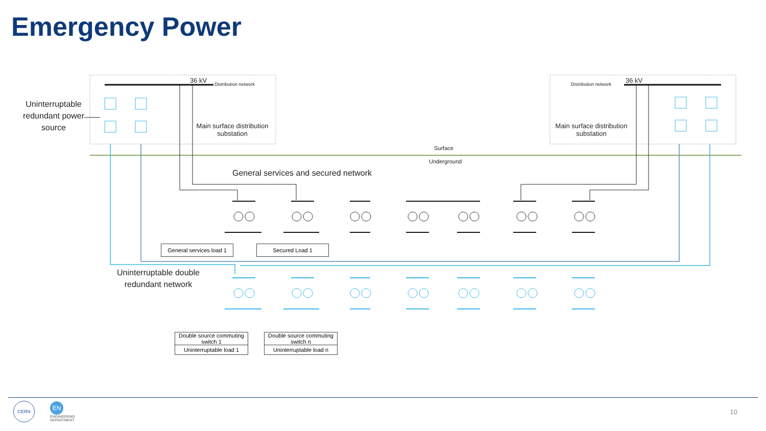Emergency Power
Uninterruptable redundant power source
36 kV Distribution network
Main surface distribution substation
Distribution network 36 kV
Main surface distribution substation
Surface
Underground
General services and secured network
General services load 1
Secured Load 1
Uninterruptable double redundant network
Double source commuting switch 1
Uninterruptable load 1
Double source commuting switch n
Uninterruptable load n
CERN
EN
ENGINEERING
DEPARTMENT
10